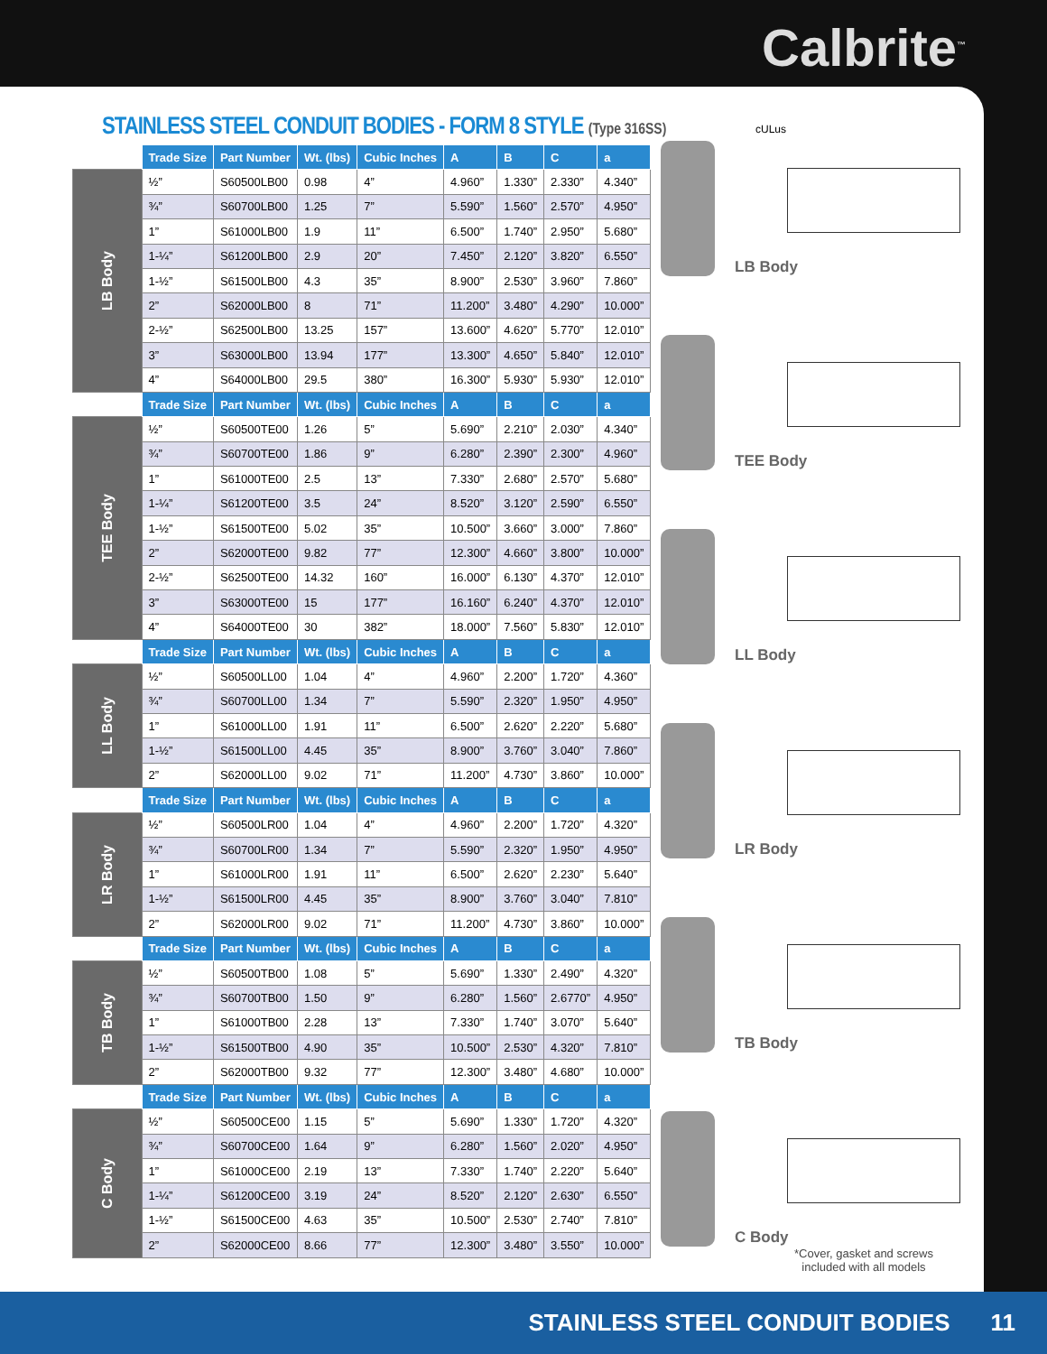Calbrite<sup>™</sup>
STAINLESS STEEL CONDUIT BODIES - FORM 8 STYLE (Type 316SS)
| | Trade Size | Part Number | Wt. (lbs) | Cubic Inches | A | B | C | a |
| --- | --- | --- | --- | --- | --- | --- | --- | --- |
| LB Body | ½” | S60500LB00 | 0.98 | 4” | 4.960” | 1.330” | 2.330” | 4.340” |
| | ¾” | S60700LB00 | 1.25 | 7” | 5.590” | 1.560” | 2.570” | 4.950” |
| | 1” | S61000LB00 | 1.9 | 11” | 6.500” | 1.740” | 2.950” | 5.680” |
| | 1-¼” | S61200LB00 | 2.9 | 20” | 7.450” | 2.120” | 3.820” | 6.550” |
| | 1-½” | S61500LB00 | 4.3 | 35” | 8.900” | 2.530” | 3.960” | 7.860” |
| | 2” | S62000LB00 | 8 | 71” | 11.200” | 3.480” | 4.290” | 10.000” |
| | 2-½” | S62500LB00 | 13.25 | 157” | 13.600” | 4.620” | 5.770” | 12.010” |
| | 3” | S63000LB00 | 13.94 | 177” | 13.300” | 4.650” | 5.840” | 12.010” |
| | 4” | S64000LB00 | 29.5 | 380” | 16.300” | 5.930” | 5.930” | 12.010” |
| | Trade Size | Part Number | Wt. (lbs) | Cubic Inches | A | B | C | a |
| TEE Body | ½” | S60500TE00 | 1.26 | 5” | 5.690” | 2.210” | 2.030” | 4.340” |
| | ¾” | S60700TE00 | 1.86 | 9” | 6.280” | 2.390” | 2.300” | 4.960” |
| | 1” | S61000TE00 | 2.5 | 13” | 7.330” | 2.680” | 2.570” | 5.680” |
| | 1-¼” | S61200TE00 | 3.5 | 24” | 8.520” | 3.120” | 2.590” | 6.550” |
| | 1-½” | S61500TE00 | 5.02 | 35” | 10.500” | 3.660” | 3.000” | 7.860” |
| | 2” | S62000TE00 | 9.82 | 77” | 12.300” | 4.660” | 3.800” | 10.000” |
| | 2-½” | S62500TE00 | 14.32 | 160” | 16.000” | 6.130” | 4.370” | 12.010” |
| | 3” | S63000TE00 | 15 | 177” | 16.160” | 6.240” | 4.370” | 12.010” |
| | 4” | S64000TE00 | 30 | 382” | 18.000” | 7.560” | 5.830” | 12.010” |
| | Trade Size | Part Number | Wt. (lbs) | Cubic Inches | A | B | C | a |
| LL Body | ½” | S60500LL00 | 1.04 | 4” | 4.960” | 2.200” | 1.720” | 4.360” |
| | ¾” | S60700LL00 | 1.34 | 7” | 5.590” | 2.320” | 1.950” | 4.950” |
| | 1” | S61000LL00 | 1.91 | 11” | 6.500” | 2.620” | 2.220” | 5.680” |
| | 1-½” | S61500LL00 | 4.45 | 35” | 8.900” | 3.760” | 3.040” | 7.860” |
| | 2” | S62000LL00 | 9.02 | 71” | 11.200” | 4.730” | 3.860” | 10.000” |
| | Trade Size | Part Number | Wt. (lbs) | Cubic Inches | A | B | C | a |
| LR Body | ½” | S60500LR00 | 1.04 | 4” | 4.960” | 2.200” | 1.720” | 4.320” |
| | ¾” | S60700LR00 | 1.34 | 7” | 5.590” | 2.320” | 1.950” | 4.950” |
| | 1” | S61000LR00 | 1.91 | 11” | 6.500” | 2.620” | 2.230” | 5.640” |
| | 1-½” | S61500LR00 | 4.45 | 35” | 8.900” | 3.760” | 3.040” | 7.810” |
| | 2” | S62000LR00 | 9.02 | 71” | 11.200” | 4.730” | 3.860” | 10.000” |
| | Trade Size | Part Number | Wt. (lbs) | Cubic Inches | A | B | C | a |
| TB Body | ½” | S60500TB00 | 1.08 | 5” | 5.690” | 1.330” | 2.490” | 4.320” |
| | ¾” | S60700TB00 | 1.50 | 9” | 6.280” | 1.560” | 2.6770” | 4.950” |
| | 1” | S61000TB00 | 2.28 | 13” | 7.330” | 1.740” | 3.070” | 5.640” |
| | 1-½” | S61500TB00 | 4.90 | 35” | 10.500” | 2.530” | 4.320” | 7.810” |
| | 2” | S62000TB00 | 9.32 | 77” | 12.300” | 3.480” | 4.680” | 10.000” |
| | Trade Size | Part Number | Wt. (lbs) | Cubic Inches | A | B | C | a |
| C Body | ½” | S60500CE00 | 1.15 | 5” | 5.690” | 1.330” | 1.720” | 4.320” |
| | ¾” | S60700CE00 | 1.64 | 9” | 6.280” | 1.560” | 2.020” | 4.950” |
| | 1” | S61000CE00 | 2.19 | 13” | 7.330” | 1.740” | 2.220” | 5.640” |
| | 1-¼” | S61200CE00 | 3.19 | 24” | 8.520” | 2.120” | 2.630” | 6.550” |
| | 1-½” | S61500CE00 | 4.63 | 35” | 10.500” | 2.530” | 2.740” | 7.810” |
| | 2” | S62000CE00 | 8.66 | 77” | 12.300” | 3.480” | 3.550” | 10.000” |
cULus
LB Body
TEE Body
LL Body
LR Body
TB Body
C Body
*Cover, gasket and screws
included with all models
STAINLESS STEEL CONDUIT BODIES 11